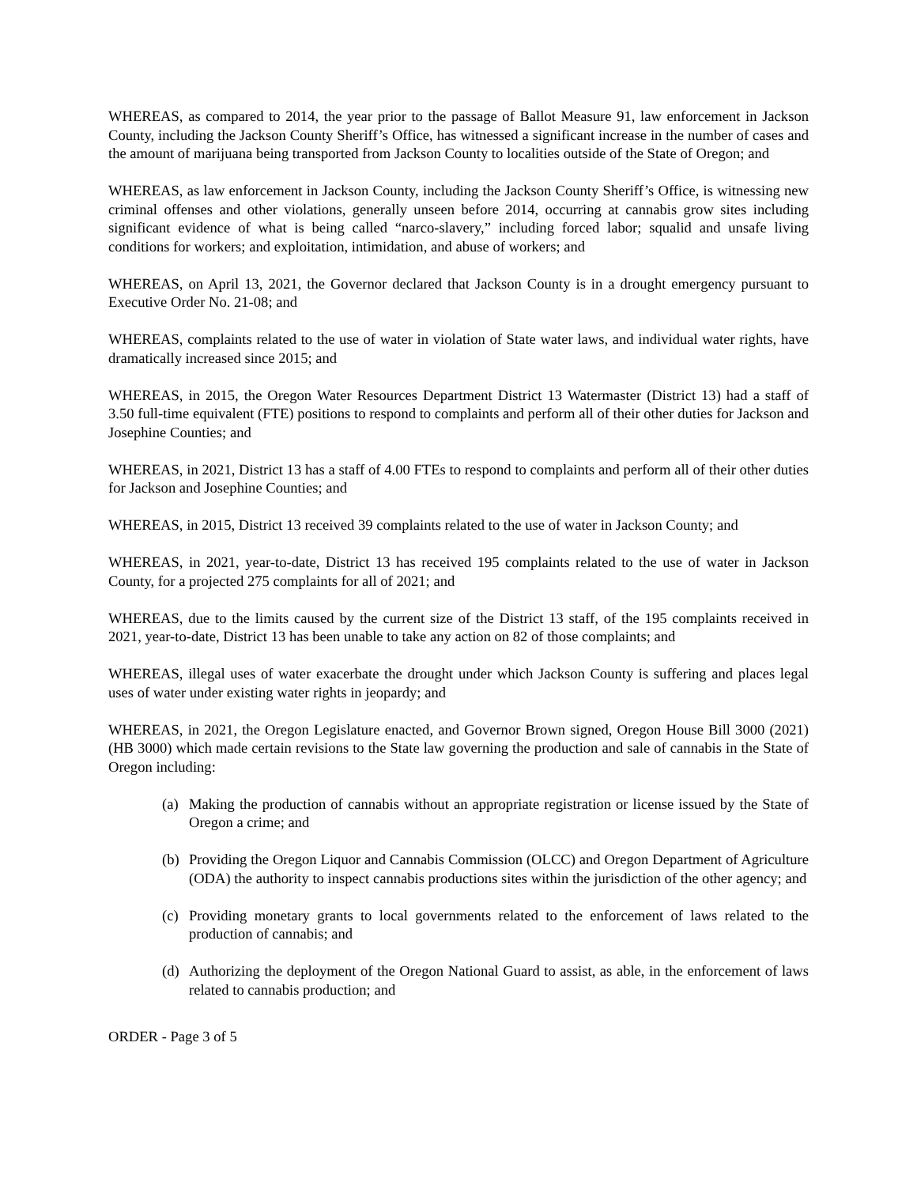WHEREAS, as compared to 2014, the year prior to the passage of Ballot Measure 91, law enforcement in Jackson County, including the Jackson County Sheriff’s Office, has witnessed a significant increase in the number of cases and the amount of marijuana being transported from Jackson County to localities outside of the State of Oregon; and
WHEREAS, as law enforcement in Jackson County, including the Jackson County Sheriff’s Office, is witnessing new criminal offenses and other violations, generally unseen before 2014, occurring at cannabis grow sites including significant evidence of what is being called “narco-slavery,” including forced labor; squalid and unsafe living conditions for workers; and exploitation, intimidation, and abuse of workers; and
WHEREAS, on April 13, 2021, the Governor declared that Jackson County is in a drought emergency pursuant to Executive Order No. 21-08; and
WHEREAS, complaints related to the use of water in violation of State water laws, and individual water rights, have dramatically increased since 2015; and
WHEREAS, in 2015, the Oregon Water Resources Department District 13 Watermaster (District 13) had a staff of 3.50 full-time equivalent (FTE) positions to respond to complaints and perform all of their other duties for Jackson and Josephine Counties; and
WHEREAS, in 2021, District 13 has a staff of 4.00 FTEs to respond to complaints and perform all of their other duties for Jackson and Josephine Counties; and
WHEREAS, in 2015, District 13 received 39 complaints related to the use of water in Jackson County; and
WHEREAS, in 2021, year-to-date, District 13 has received 195 complaints related to the use of water in Jackson County, for a projected 275 complaints for all of 2021; and
WHEREAS, due to the limits caused by the current size of the District 13 staff, of the 195 complaints received in 2021, year-to-date, District 13 has been unable to take any action on 82 of those complaints; and
WHEREAS, illegal uses of water exacerbate the drought under which Jackson County is suffering and places legal uses of water under existing water rights in jeopardy; and
WHEREAS, in 2021, the Oregon Legislature enacted, and Governor Brown signed, Oregon House Bill 3000 (2021) (HB 3000) which made certain revisions to the State law governing the production and sale of cannabis in the State of Oregon including:
(a) Making the production of cannabis without an appropriate registration or license issued by the State of Oregon a crime; and
(b) Providing the Oregon Liquor and Cannabis Commission (OLCC) and Oregon Department of Agriculture (ODA) the authority to inspect cannabis productions sites within the jurisdiction of the other agency; and
(c) Providing monetary grants to local governments related to the enforcement of laws related to the production of cannabis; and
(d) Authorizing the deployment of the Oregon National Guard to assist, as able, in the enforcement of laws related to cannabis production; and
ORDER - Page 3 of 5